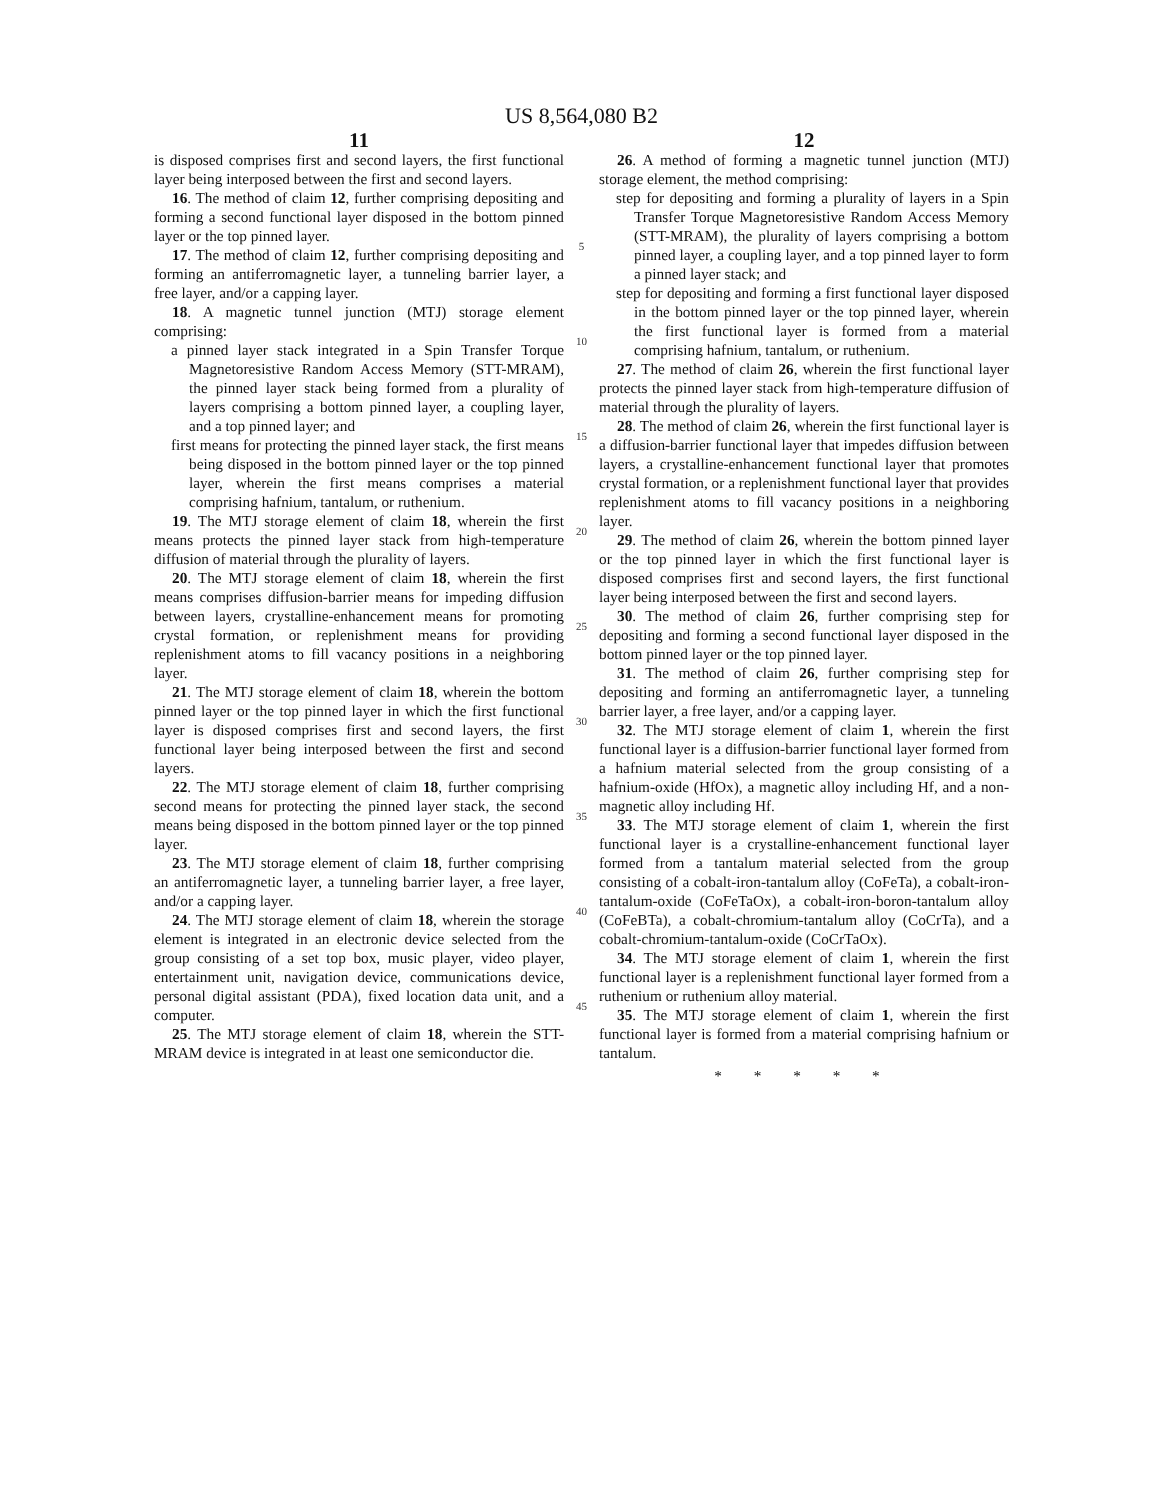US 8,564,080 B2
11
is disposed comprises first and second layers, the first functional layer being interposed between the first and second layers.
16. The method of claim 12, further comprising depositing and forming a second functional layer disposed in the bottom pinned layer or the top pinned layer.
17. The method of claim 12, further comprising depositing and forming an antiferromagnetic layer, a tunneling barrier layer, a free layer, and/or a capping layer.
18. A magnetic tunnel junction (MTJ) storage element comprising:
a pinned layer stack integrated in a Spin Transfer Torque Magnetoresistive Random Access Memory (STT-MRAM), the pinned layer stack being formed from a plurality of layers comprising a bottom pinned layer, a coupling layer, and a top pinned layer; and
first means for protecting the pinned layer stack, the first means being disposed in the bottom pinned layer or the top pinned layer, wherein the first means comprises a material comprising hafnium, tantalum, or ruthenium.
19. The MTJ storage element of claim 18, wherein the first means protects the pinned layer stack from high-temperature diffusion of material through the plurality of layers.
20. The MTJ storage element of claim 18, wherein the first means comprises diffusion-barrier means for impeding diffusion between layers, crystalline-enhancement means for promoting crystal formation, or replenishment means for providing replenishment atoms to fill vacancy positions in a neighboring layer.
21. The MTJ storage element of claim 18, wherein the bottom pinned layer or the top pinned layer in which the first functional layer is disposed comprises first and second layers, the first functional layer being interposed between the first and second layers.
22. The MTJ storage element of claim 18, further comprising second means for protecting the pinned layer stack, the second means being disposed in the bottom pinned layer or the top pinned layer.
23. The MTJ storage element of claim 18, further comprising an antiferromagnetic layer, a tunneling barrier layer, a free layer, and/or a capping layer.
24. The MTJ storage element of claim 18, wherein the storage element is integrated in an electronic device selected from the group consisting of a set top box, music player, video player, entertainment unit, navigation device, communications device, personal digital assistant (PDA), fixed location data unit, and a computer.
25. The MTJ storage element of claim 18, wherein the STT-MRAM device is integrated in at least one semiconductor die.
5
10
15
20
25
30
35
40
45
12
26. A method of forming a magnetic tunnel junction (MTJ) storage element, the method comprising:
step for depositing and forming a plurality of layers in a Spin Transfer Torque Magnetoresistive Random Access Memory (STT-MRAM), the plurality of layers comprising a bottom pinned layer, a coupling layer, and a top pinned layer to form a pinned layer stack; and
step for depositing and forming a first functional layer disposed in the bottom pinned layer or the top pinned layer, wherein the first functional layer is formed from a material comprising hafnium, tantalum, or ruthenium.
27. The method of claim 26, wherein the first functional layer protects the pinned layer stack from high-temperature diffusion of material through the plurality of layers.
28. The method of claim 26, wherein the first functional layer is a diffusion-barrier functional layer that impedes diffusion between layers, a crystalline-enhancement functional layer that promotes crystal formation, or a replenishment functional layer that provides replenishment atoms to fill vacancy positions in a neighboring layer.
29. The method of claim 26, wherein the bottom pinned layer or the top pinned layer in which the first functional layer is disposed comprises first and second layers, the first functional layer being interposed between the first and second layers.
30. The method of claim 26, further comprising step for depositing and forming a second functional layer disposed in the bottom pinned layer or the top pinned layer.
31. The method of claim 26, further comprising step for depositing and forming an antiferromagnetic layer, a tunneling barrier layer, a free layer, and/or a capping layer.
32. The MTJ storage element of claim 1, wherein the first functional layer is a diffusion-barrier functional layer formed from a hafnium material selected from the group consisting of a hafnium-oxide (HfOx), a magnetic alloy including Hf, and a non-magnetic alloy including Hf.
33. The MTJ storage element of claim 1, wherein the first functional layer is a crystalline-enhancement functional layer formed from a tantalum material selected from the group consisting of a cobalt-iron-tantalum alloy (CoFeTa), a cobalt-iron-tantalum-oxide (CoFeTaOx), a cobalt-iron-boron-tantalum alloy (CoFeBTa), a cobalt-chromium-tantalum alloy (CoCrTa), and a cobalt-chromium-tantalum-oxide (CoCrTaOx).
34. The MTJ storage element of claim 1, wherein the first functional layer is a replenishment functional layer formed from a ruthenium or ruthenium alloy material.
35. The MTJ storage element of claim 1, wherein the first functional layer is formed from a material comprising hafnium or tantalum.
* * * * *